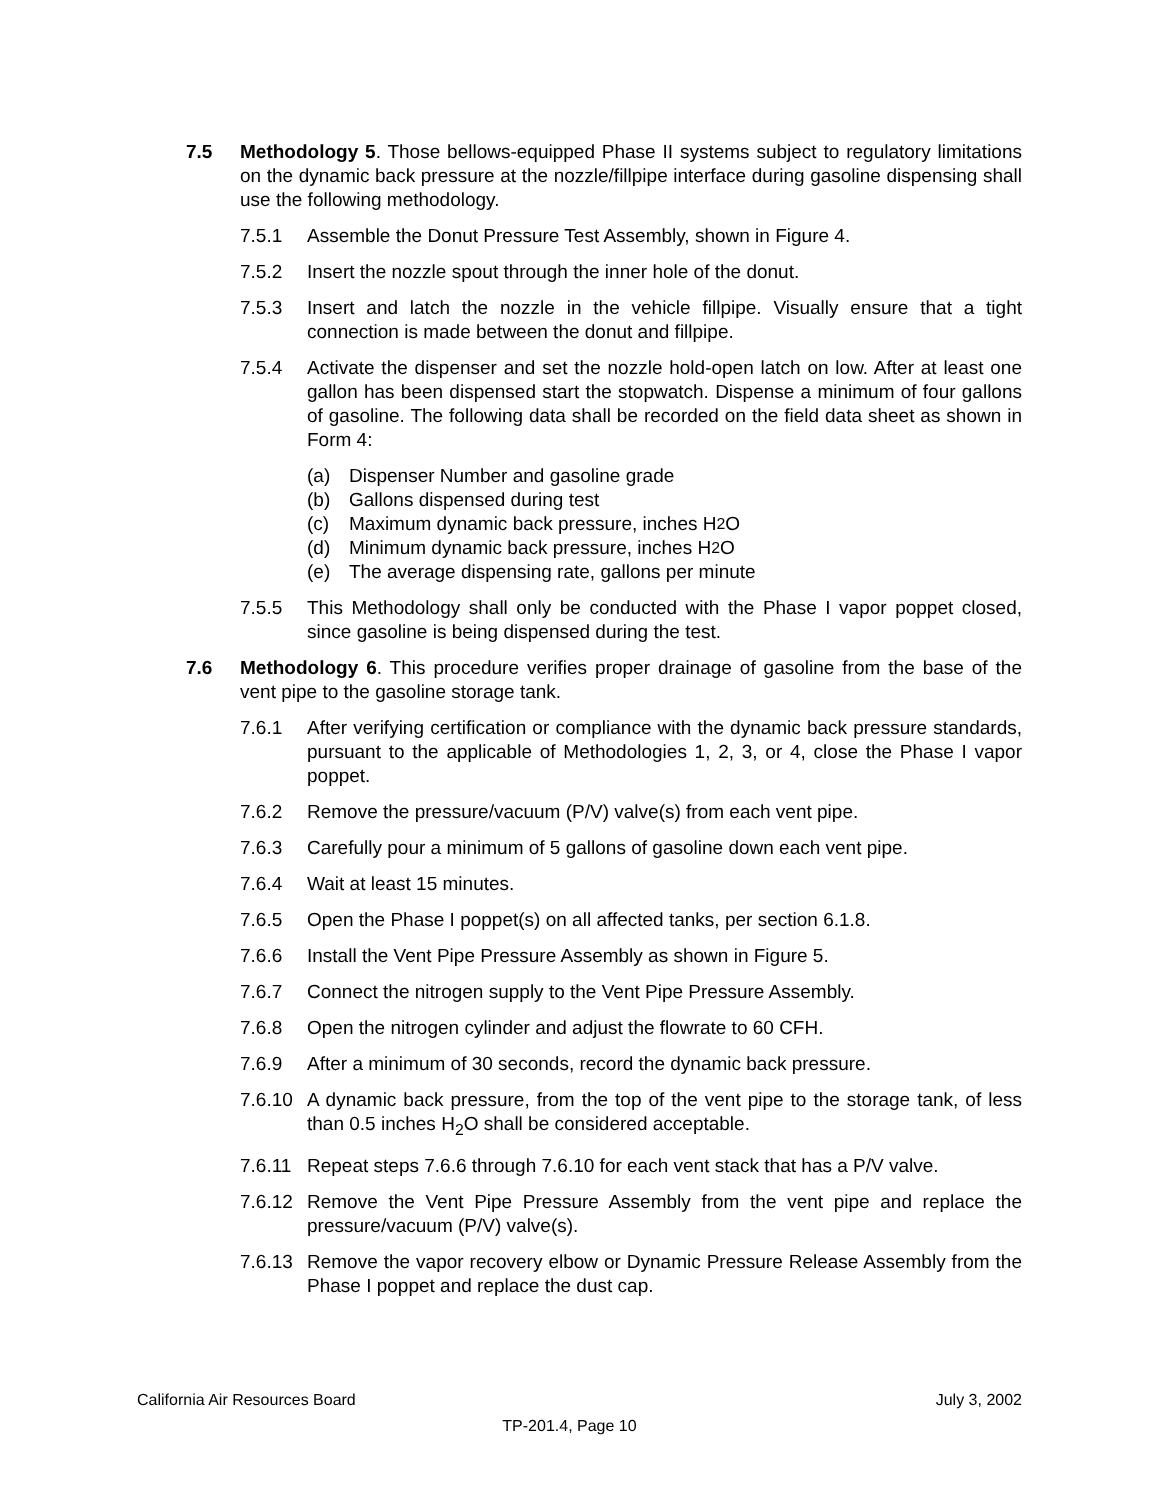7.5 Methodology 5. Those bellows-equipped Phase II systems subject to regulatory limitations on the dynamic back pressure at the nozzle/fillpipe interface during gasoline dispensing shall use the following methodology.
7.5.1 Assemble the Donut Pressure Test Assembly, shown in Figure 4.
7.5.2 Insert the nozzle spout through the inner hole of the donut.
7.5.3 Insert and latch the nozzle in the vehicle fillpipe. Visually ensure that a tight connection is made between the donut and fillpipe.
7.5.4 Activate the dispenser and set the nozzle hold-open latch on low. After at least one gallon has been dispensed start the stopwatch. Dispense a minimum of four gallons of gasoline. The following data shall be recorded on the field data sheet as shown in Form 4:
(a) Dispenser Number and gasoline grade
(b) Gallons dispensed during test
(c) Maximum dynamic back pressure, inches H<sub>2</sub>O
(d) Minimum dynamic back pressure, inches H<sub>2</sub>O
(e) The average dispensing rate, gallons per minute
7.5.5 This Methodology shall only be conducted with the Phase I vapor poppet closed, since gasoline is being dispensed during the test.
7.6 Methodology 6. This procedure verifies proper drainage of gasoline from the base of the vent pipe to the gasoline storage tank.
7.6.1 After verifying certification or compliance with the dynamic back pressure standards, pursuant to the applicable of Methodologies 1, 2, 3, or 4, close the Phase I vapor poppet.
7.6.2 Remove the pressure/vacuum (P/V) valve(s) from each vent pipe.
7.6.3 Carefully pour a minimum of 5 gallons of gasoline down each vent pipe.
7.6.4 Wait at least 15 minutes.
7.6.5 Open the Phase I poppet(s) on all affected tanks, per section 6.1.8.
7.6.6 Install the Vent Pipe Pressure Assembly as shown in Figure 5.
7.6.7 Connect the nitrogen supply to the Vent Pipe Pressure Assembly.
7.6.8 Open the nitrogen cylinder and adjust the flowrate to 60 CFH.
7.6.9 After a minimum of 30 seconds, record the dynamic back pressure.
7.6.10
A dynamic back pressure, from the top of the vent pipe to the storage tank, of less than 0.5 inches H<sub>2</sub>O shall be considered acceptable.
7.6.11
Repeat steps 7.6.6 through 7.6.10 for each vent stack that has a P/V valve.
7.6.12
Remove the Vent Pipe Pressure Assembly from the vent pipe and replace the pressure/vacuum (P/V) valve(s).
7.6.13
Remove the vapor recovery elbow or Dynamic Pressure Release Assembly from the Phase I poppet and replace the dust cap.
California Air Resources Board
July 3, 2002
TP-201.4, Page 10